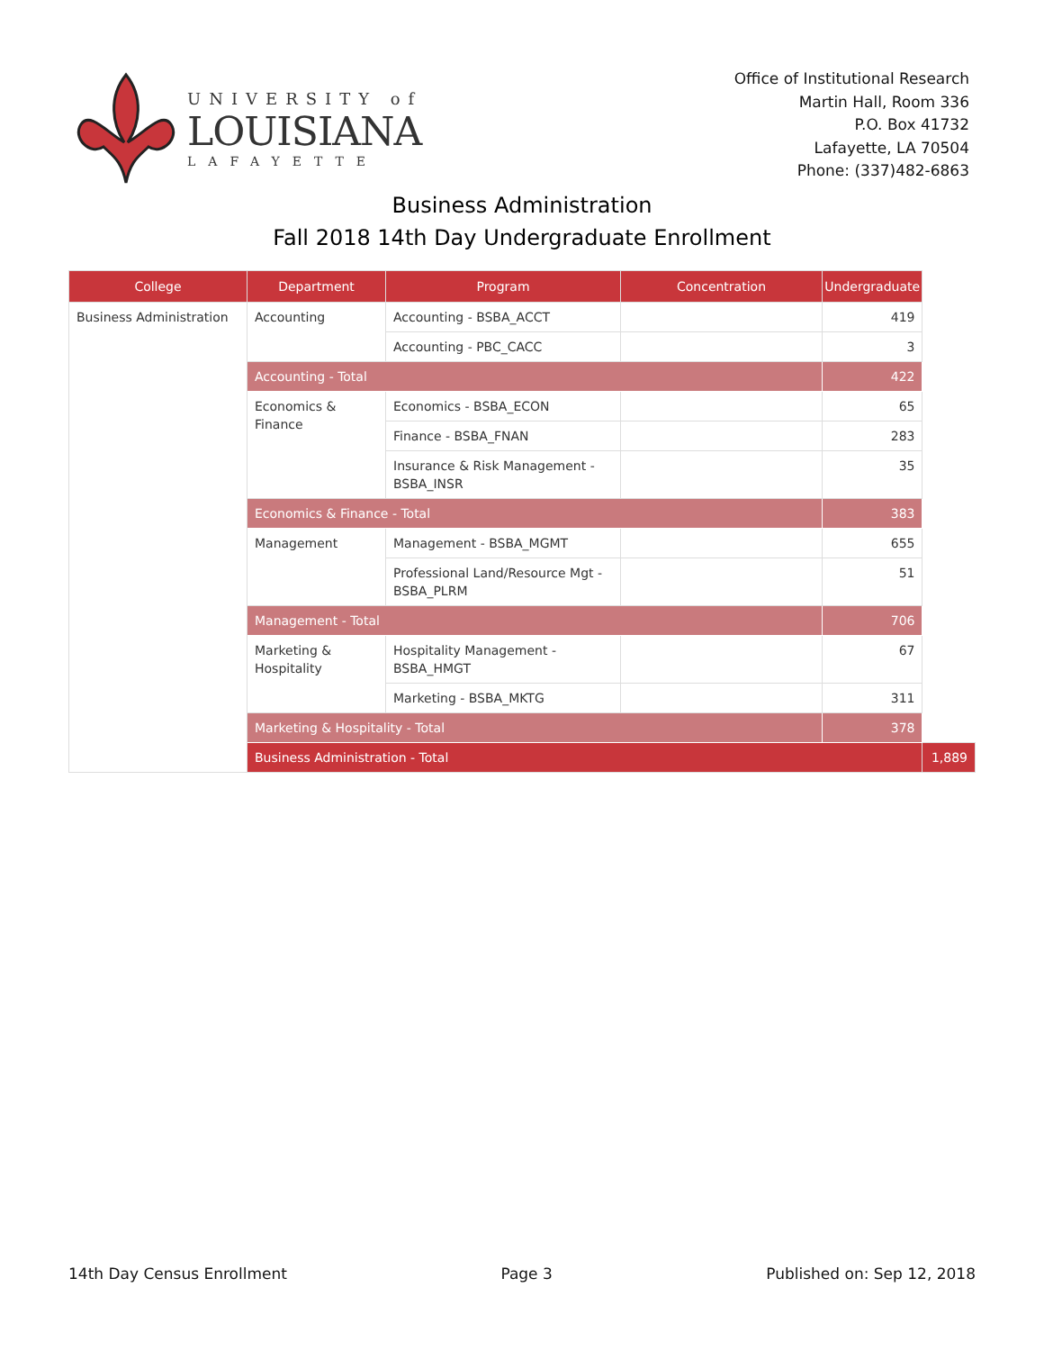UNIVERSITY of
LOUISIANA
LAFAYETTE
Office of Institutional Research
Martin Hall, Room 336
P.O. Box 41732
Lafayette, LA 70504
Phone: (337)482-6863
Business Administration
Fall 2018 14th Day Undergraduate Enrollment
| College | Department | Program | Concentration | Undergraduate | |
| --- | --- | --- | --- | --- | --- |
| Business Administration | Accounting | Accounting - BSBA_ACCT | | 419 | |
| | | Accounting - PBC_CACC | | 3 | |
| | Accounting - Total | | | 422 | |
| | Economics & Finance | Economics - BSBA_ECON | | 65 | |
| | | Finance - BSBA_FNAN | | 283 | |
| | | Insurance & Risk Management - BSBA_INSR | | 35 | |
| | Economics & Finance - Total | | | 383 | |
| | Management | Management - BSBA_MGMT | | 655 | |
| | | Professional Land/Resource Mgt - BSBA_PLRM | | 51 | |
| | Management - Total | | | 706 | |
| | Marketing & Hospitality | Hospitality Management - BSBA_HMGT | | 67 | |
| | | Marketing - BSBA_MKTG | | 311 | |
| | Marketing & Hospitality - Total | | | 378 | |
| | Business Administration - Total | | | | 1,889 |
14th Day Census Enrollment Page 3 Published on: Sep 12, 2018